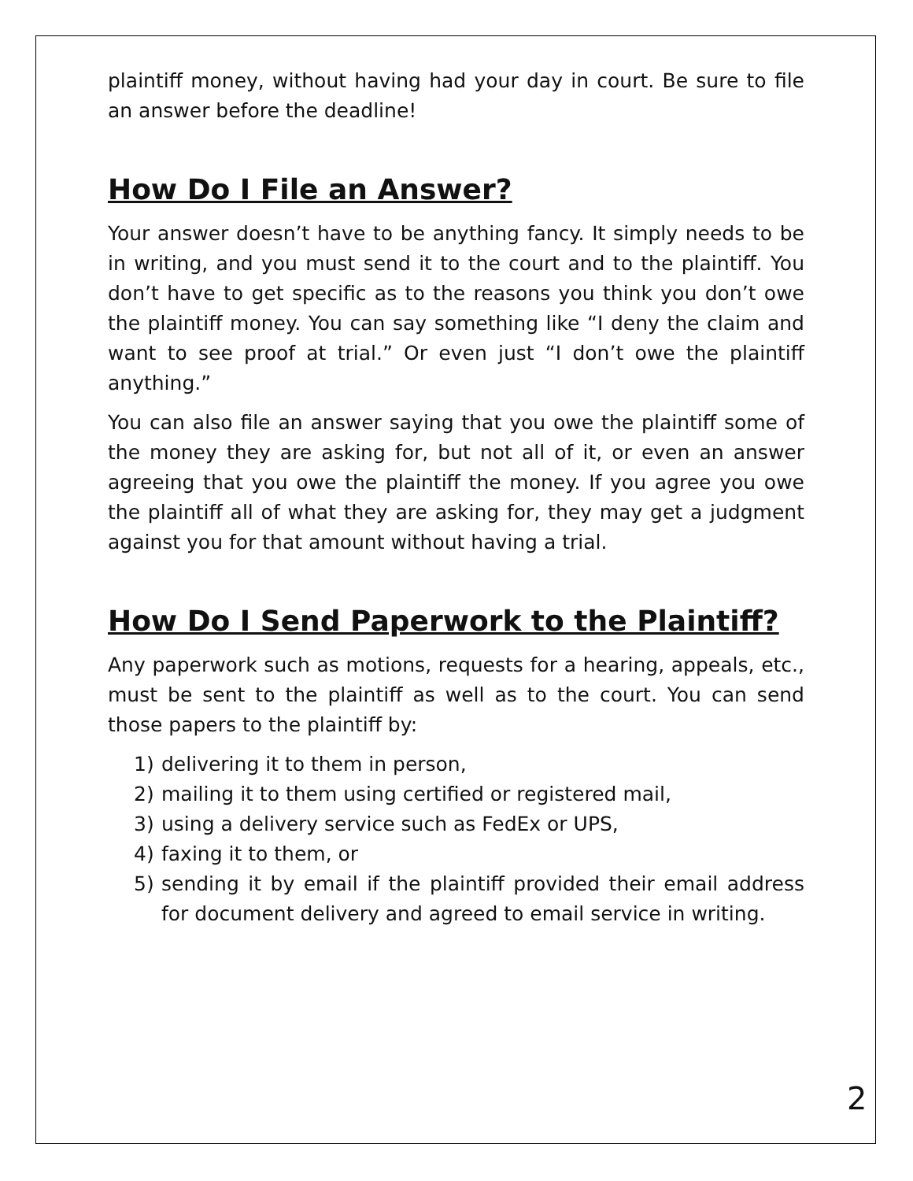plaintiff money, without having had your day in court. Be sure to file an answer before the deadline!
How Do I File an Answer?
Your answer doesn’t have to be anything fancy. It simply needs to be in writing, and you must send it to the court and to the plaintiff. You don’t have to get specific as to the reasons you think you don’t owe the plaintiff money. You can say something like “I deny the claim and want to see proof at trial.” Or even just “I don’t owe the plaintiff anything.”
You can also file an answer saying that you owe the plaintiff some of the money they are asking for, but not all of it, or even an answer agreeing that you owe the plaintiff the money. If you agree you owe the plaintiff all of what they are asking for, they may get a judgment against you for that amount without having a trial.
How Do I Send Paperwork to the Plaintiff?
Any paperwork such as motions, requests for a hearing, appeals, etc., must be sent to the plaintiff as well as to the court. You can send those papers to the plaintiff by:
1) delivering it to them in person,
2) mailing it to them using certified or registered mail,
3) using a delivery service such as FedEx or UPS,
4) faxing it to them, or
5) sending it by email if the plaintiff provided their email address for document delivery and agreed to email service in writing.
2